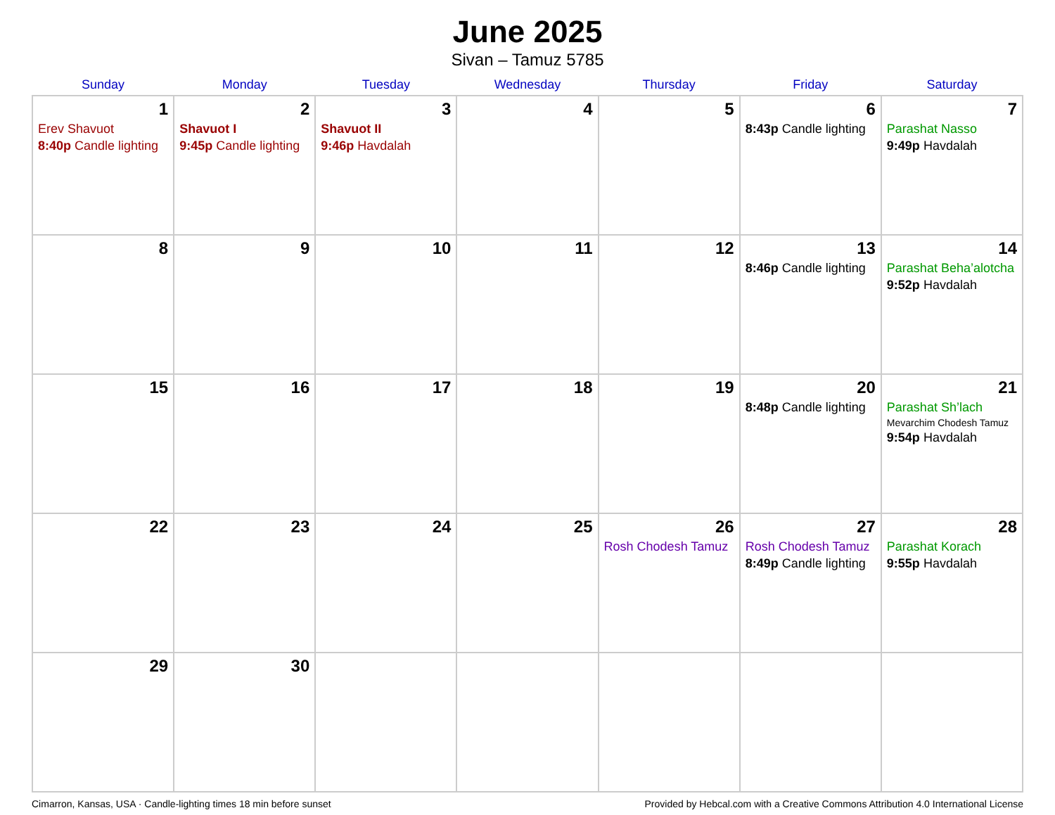June 2025
Sivan – Tamuz 5785
| Sunday | Monday | Tuesday | Wednesday | Thursday | Friday | Saturday |
| --- | --- | --- | --- | --- | --- | --- |
| 1 Erev Shavuot 8:40p Candle lighting | 2 Shavuot I 9:45p Candle lighting | 3 Shavuot II 9:46p Havdalah | 4 | 5 | 6 8:43p Candle lighting | 7 Parashat Nasso 9:49p Havdalah |
| 8 | 9 | 10 | 11 | 12 | 13 8:46p Candle lighting | 14 Parashat Beha’alotcha 9:52p Havdalah |
| 15 | 16 | 17 | 18 | 19 | 20 8:48p Candle lighting | 21 Parashat Sh’lach Mevarchim Chodesh Tamuz 9:54p Havdalah |
| 22 | 23 | 24 | 25 | 26 Rosh Chodesh Tamuz | 27 Rosh Chodesh Tamuz 8:49p Candle lighting | 28 Parashat Korach 9:55p Havdalah |
| 29 | 30 | | | | | |
Cimarron, Kansas, USA · Candle-lighting times 18 min before sunset Provided by Hebcal.com with a Creative Commons Attribution 4.0 International License